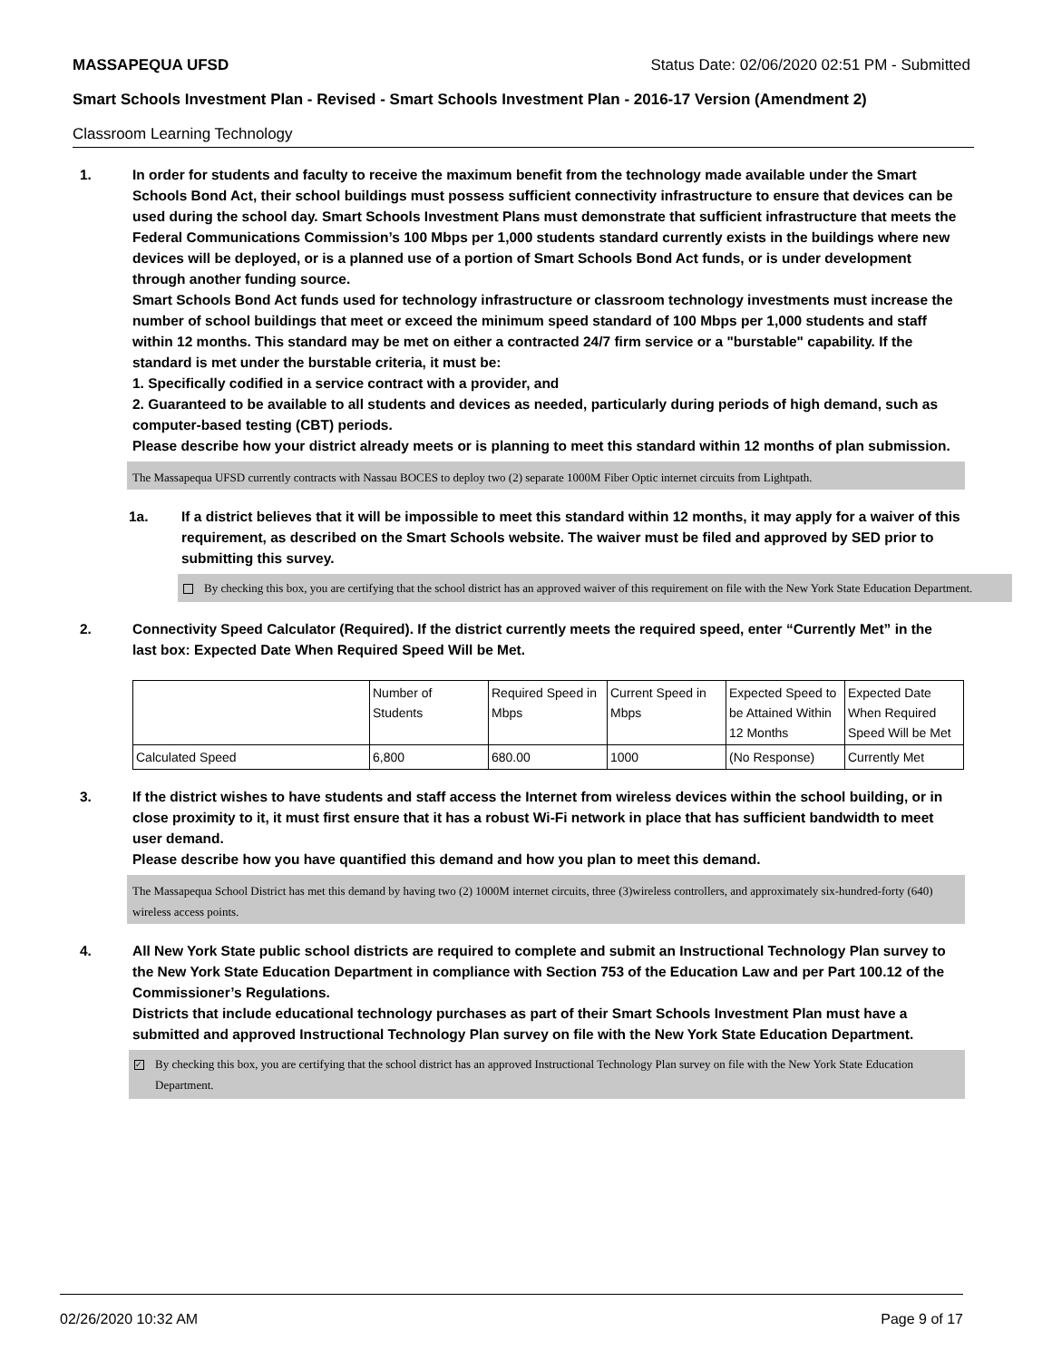MASSAPEQUA UFSD Status Date: 02/06/2020 02:51 PM - Submitted
Smart Schools Investment Plan - Revised - Smart Schools Investment Plan - 2016-17 Version (Amendment 2)
Classroom Learning Technology
1. In order for students and faculty to receive the maximum benefit from the technology made available under the Smart Schools Bond Act, their school buildings must possess sufficient connectivity infrastructure to ensure that devices can be used during the school day. Smart Schools Investment Plans must demonstrate that sufficient infrastructure that meets the Federal Communications Commission’s 100 Mbps per 1,000 students standard currently exists in the buildings where new devices will be deployed, or is a planned use of a portion of Smart Schools Bond Act funds, or is under development through another funding source.
Smart Schools Bond Act funds used for technology infrastructure or classroom technology investments must increase the number of school buildings that meet or exceed the minimum speed standard of 100 Mbps per 1,000 students and staff within 12 months. This standard may be met on either a contracted 24/7 firm service or a "burstable" capability. If the standard is met under the burstable criteria, it must be:
1. Specifically codified in a service contract with a provider, and
2. Guaranteed to be available to all students and devices as needed, particularly during periods of high demand, such as computer-based testing (CBT) periods.
Please describe how your district already meets or is planning to meet this standard within 12 months of plan submission.
The Massapequa UFSD currently contracts with Nassau BOCES to deploy two (2) separate 1000M Fiber Optic internet circuits from Lightpath.
1a. If a district believes that it will be impossible to meet this standard within 12 months, it may apply for a waiver of this requirement, as described on the Smart Schools website. The waiver must be filed and approved by SED prior to submitting this survey.
By checking this box, you are certifying that the school district has an approved waiver of this requirement on file with the New York State Education Department.
2. Connectivity Speed Calculator (Required). If the district currently meets the required speed, enter “Currently Met” in the last box: Expected Date When Required Speed Will be Met.
| | Number of Students | Required Speed in Mbps | Current Speed in Mbps | Expected Speed to be Attained Within 12 Months | Expected Date When Required Speed Will be Met |
| Calculated Speed | 6,800 | 680.00 | 1000 | (No Response) | Currently Met |
3. If the district wishes to have students and staff access the Internet from wireless devices within the school building, or in close proximity to it, it must first ensure that it has a robust Wi-Fi network in place that has sufficient bandwidth to meet user demand.
Please describe how you have quantified this demand and how you plan to meet this demand.
The Massapequa School District has met this demand by having two (2) 1000M internet circuits, three (3)wireless controllers, and approximately six-hundred-forty (640) wireless access points.
4. All New York State public school districts are required to complete and submit an Instructional Technology Plan survey to the New York State Education Department in compliance with Section 753 of the Education Law and per Part 100.12 of the Commissioner’s Regulations.
Districts that include educational technology purchases as part of their Smart Schools Investment Plan must have a submitted and approved Instructional Technology Plan survey on file with the New York State Education Department.
✓
By checking this box, you are certifying that the school district has an approved Instructional Technology Plan survey on file with the New York State Education Department.
02/26/2020 10:32 AM Page 9 of 17